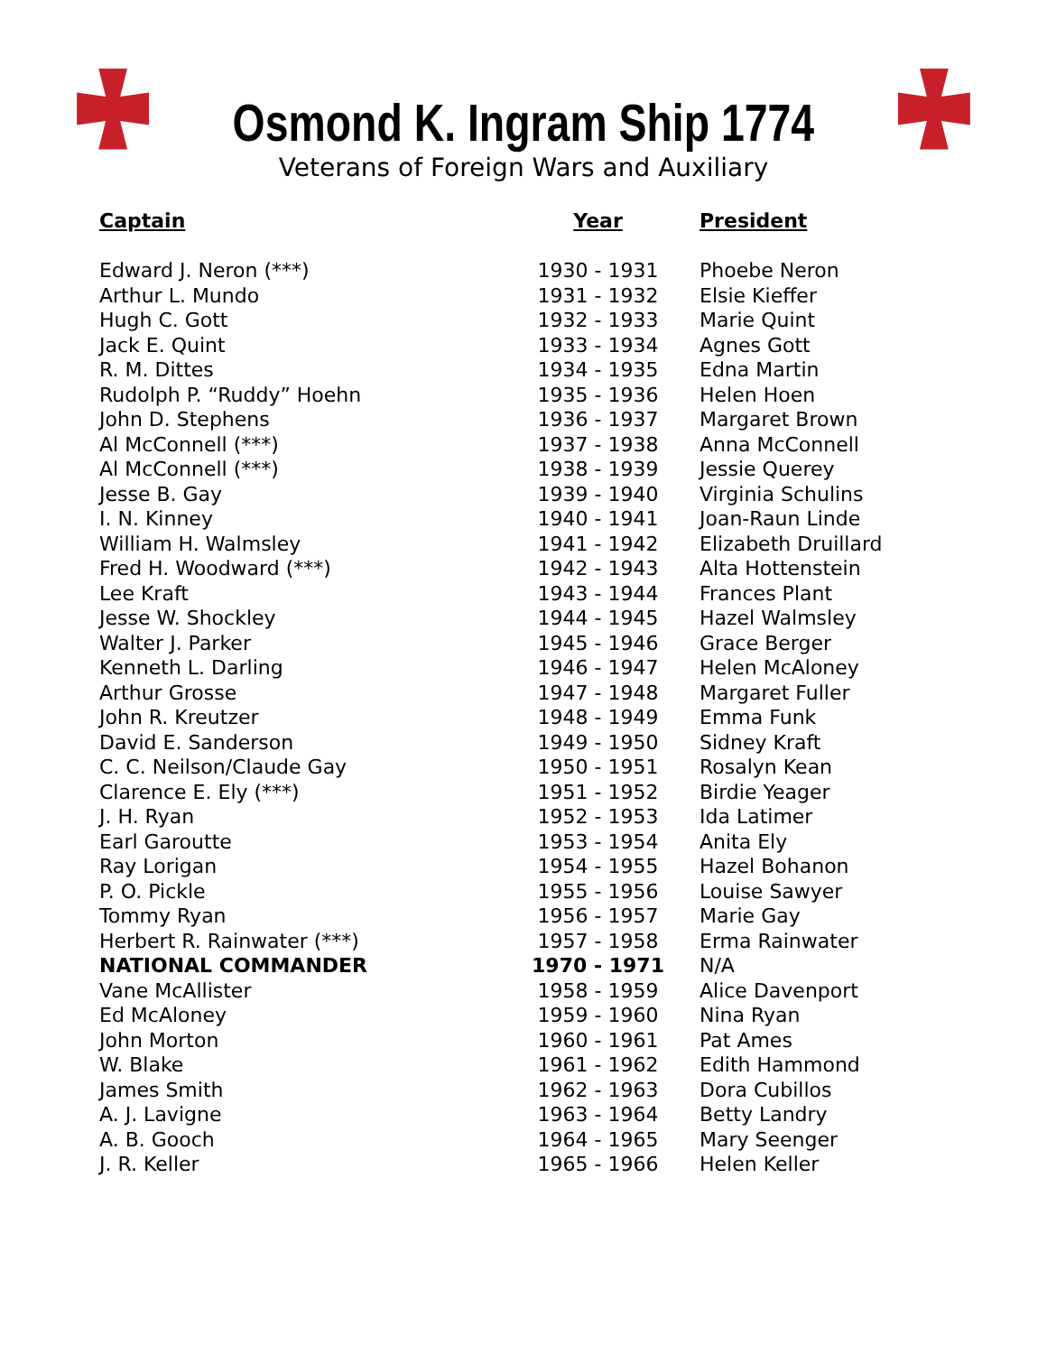Osmond K. Ingram Ship 1774
Veterans of Foreign Wars and Auxiliary
| Captain | Year | President |
| --- | --- | --- |
| Edward J. Neron (***) | 1930 - 1931 | Phoebe Neron |
| Arthur L. Mundo | 1931 - 1932 | Elsie Kieffer |
| Hugh C. Gott | 1932 - 1933 | Marie Quint |
| Jack E. Quint | 1933 - 1934 | Agnes Gott |
| R. M. Dittes | 1934 - 1935 | Edna Martin |
| Rudolph P. “Ruddy” Hoehn | 1935 - 1936 | Helen Hoen |
| John D. Stephens | 1936 - 1937 | Margaret Brown |
| Al McConnell (***) | 1937 - 1938 | Anna McConnell |
| Al McConnell (***) | 1938 - 1939 | Jessie Querey |
| Jesse B. Gay | 1939 - 1940 | Virginia Schulins |
| I. N. Kinney | 1940 - 1941 | Joan-Raun Linde |
| William H. Walmsley | 1941 - 1942 | Elizabeth Druillard |
| Fred H. Woodward (***) | 1942 - 1943 | Alta Hottenstein |
| Lee Kraft | 1943 - 1944 | Frances Plant |
| Jesse W. Shockley | 1944 - 1945 | Hazel Walmsley |
| Walter J. Parker | 1945 - 1946 | Grace Berger |
| Kenneth L. Darling | 1946 - 1947 | Helen McAloney |
| Arthur Grosse | 1947 - 1948 | Margaret Fuller |
| John R. Kreutzer | 1948 - 1949 | Emma Funk |
| David E. Sanderson | 1949 - 1950 | Sidney Kraft |
| C. C. Neilson/Claude Gay | 1950 - 1951 | Rosalyn Kean |
| Clarence E. Ely (***) | 1951 - 1952 | Birdie Yeager |
| J. H. Ryan | 1952 - 1953 | Ida Latimer |
| Earl Garoutte | 1953 - 1954 | Anita Ely |
| Ray Lorigan | 1954 - 1955 | Hazel Bohanon |
| P. O. Pickle | 1955 - 1956 | Louise Sawyer |
| Tommy Ryan | 1956 - 1957 | Marie Gay |
| Herbert R. Rainwater (***) | 1957 - 1958 | Erma Rainwater |
| NATIONAL COMMANDER | 1970 - 1971 | N/A |
| Vane McAllister | 1958 - 1959 | Alice Davenport |
| Ed McAloney | 1959 - 1960 | Nina Ryan |
| John Morton | 1960 - 1961 | Pat Ames |
| W. Blake | 1961 - 1962 | Edith Hammond |
| James Smith | 1962 - 1963 | Dora Cubillos |
| A. J. Lavigne | 1963 - 1964 | Betty Landry |
| A. B. Gooch | 1964 - 1965 | Mary Seenger |
| J. R. Keller | 1965 - 1966 | Helen Keller |